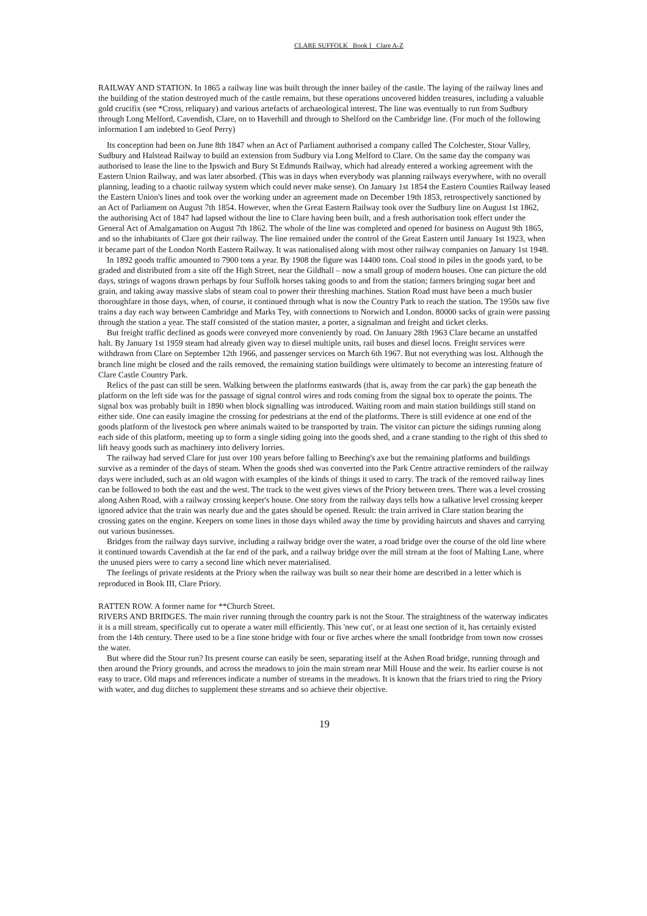CLARE SUFFOLK Book I Clare A-Z
RAILWAY AND STATION. In 1865 a railway line was built through the inner bailey of the castle. The laying of the railway lines and the building of the station destroyed much of the castle remains, but these operations uncovered hidden treasures, including a valuable gold crucifix (see *Cross, reliquary) and various artefacts of archaeological interest. The line was eventually to run from Sudbury through Long Melford, Cavendish, Clare, on to Haverhill and through to Shelford on the Cambridge line. (For much of the following information I am indebted to Geof Perry)
Its conception had been on June 8th 1847 when an Act of Parliament authorised a company called The Colchester, Stour Valley, Sudbury and Halstead Railway to build an extension from Sudbury via Long Melford to Clare. On the same day the company was authorised to lease the line to the Ipswich and Bury St Edmunds Railway, which had already entered a working agreement with the Eastern Union Railway, and was later absorbed. (This was in days when everybody was planning railways everywhere, with no overall planning, leading to a chaotic railway system which could never make sense). On January 1st 1854 the Eastern Counties Railway leased the Eastern Union's lines and took over the working under an agreement made on December 19th 1853, retrospectively sanctioned by an Act of Parliament on August 7th 1854. However, when the Great Eastern Railway took over the Sudbury line on August 1st 1862, the authorising Act of 1847 had lapsed without the line to Clare having been built, and a fresh authorisation took effect under the General Act of Amalgamation on August 7th 1862. The whole of the line was completed and opened for business on August 9th 1865, and so the inhabitants of Clare got their railway. The line remained under the control of the Great Eastern until January 1st 1923, when it became part of the London North Eastern Railway. It was nationalised along with most other railway companies on January 1st 1948.
In 1892 goods traffic amounted to 7900 tons a year. By 1908 the figure was 14400 tons. Coal stood in piles in the goods yard, to be graded and distributed from a site off the High Street, near the Gildhall – now a small group of modern houses. One can picture the old days, strings of wagons drawn perhaps by four Suffolk horses taking goods to and from the station; farmers bringing sugar beet and grain, and taking away massive slabs of steam coal to power their threshing machines. Station Road must have been a much busier thoroughfare in those days, when, of course, it continued through what is now the Country Park to reach the station. The 1950s saw five trains a day each way between Cambridge and Marks Tey, with connections to Norwich and London. 80000 sacks of grain were passing through the station a year. The staff consisted of the station master, a porter, a signalman and freight and ticket clerks.
But freight traffic declined as goods were conveyed more conveniently by road. On January 28th 1963 Clare became an unstaffed halt. By January 1st 1959 steam had already given way to diesel multiple units, rail buses and diesel locos. Freight services were withdrawn from Clare on September 12th 1966, and passenger services on March 6th 1967. But not everything was lost. Although the branch line might be closed and the rails removed, the remaining station buildings were ultimately to become an interesting feature of Clare Castle Country Park.
Relics of the past can still be seen. Walking between the platforms eastwards (that is, away from the car park) the gap beneath the platform on the left side was for the passage of signal control wires and rods coming from the signal box to operate the points. The signal box was probably built in 1890 when block signalling was introduced. Waiting room and main station buildings still stand on either side. One can easily imagine the crossing for pedestrians at the end of the platforms. There is still evidence at one end of the goods platform of the livestock pen where animals waited to be transported by train. The visitor can picture the sidings running along each side of this platform, meeting up to form a single siding going into the goods shed, and a crane standing to the right of this shed to lift heavy goods such as machinery into delivery lorries.
The railway had served Clare for just over 100 years before falling to Beeching's axe but the remaining platforms and buildings survive as a reminder of the days of steam. When the goods shed was converted into the Park Centre attractive reminders of the railway days were included, such as an old wagon with examples of the kinds of things it used to carry. The track of the removed railway lines can be followed to both the east and the west. The track to the west gives views of the Priory between trees. There was a level crossing along Ashen Road, with a railway crossing keeper's house. One story from the railway days tells how a talkative level crossing keeper ignored advice that the train was nearly due and the gates should be opened. Result: the train arrived in Clare station bearing the crossing gates on the engine. Keepers on some lines in those days whiled away the time by providing haircuts and shaves and carrying out various businesses.
Bridges from the railway days survive, including a railway bridge over the water, a road bridge over the course of the old line where it continued towards Cavendish at the far end of the park, and a railway bridge over the mill stream at the foot of Malting Lane, where the unused piers were to carry a second line which never materialised.
The feelings of private residents at the Priory when the railway was built so near their home are described in a letter which is reproduced in Book III, Clare Priory.
RATTEN ROW. A former name for **Church Street.
RIVERS AND BRIDGES. The main river running through the country park is not the Stour. The straightness of the waterway indicates it is a mill stream, specifically cut to operate a water mill efficiently. This 'new cut', or at least one section of it, has certainly existed from the 14th century. There used to be a fine stone bridge with four or five arches where the small footbridge from town now crosses the water.
But where did the Stour run? Its present course can easily be seen, separating itself at the Ashen Road bridge, running through and then around the Priory grounds, and across the meadows to join the main stream near Mill House and the weir. Its earlier course is not easy to trace. Old maps and references indicate a number of streams in the meadows. It is known that the friars tried to ring the Priory with water, and dug ditches to supplement these streams and so achieve their objective.
19